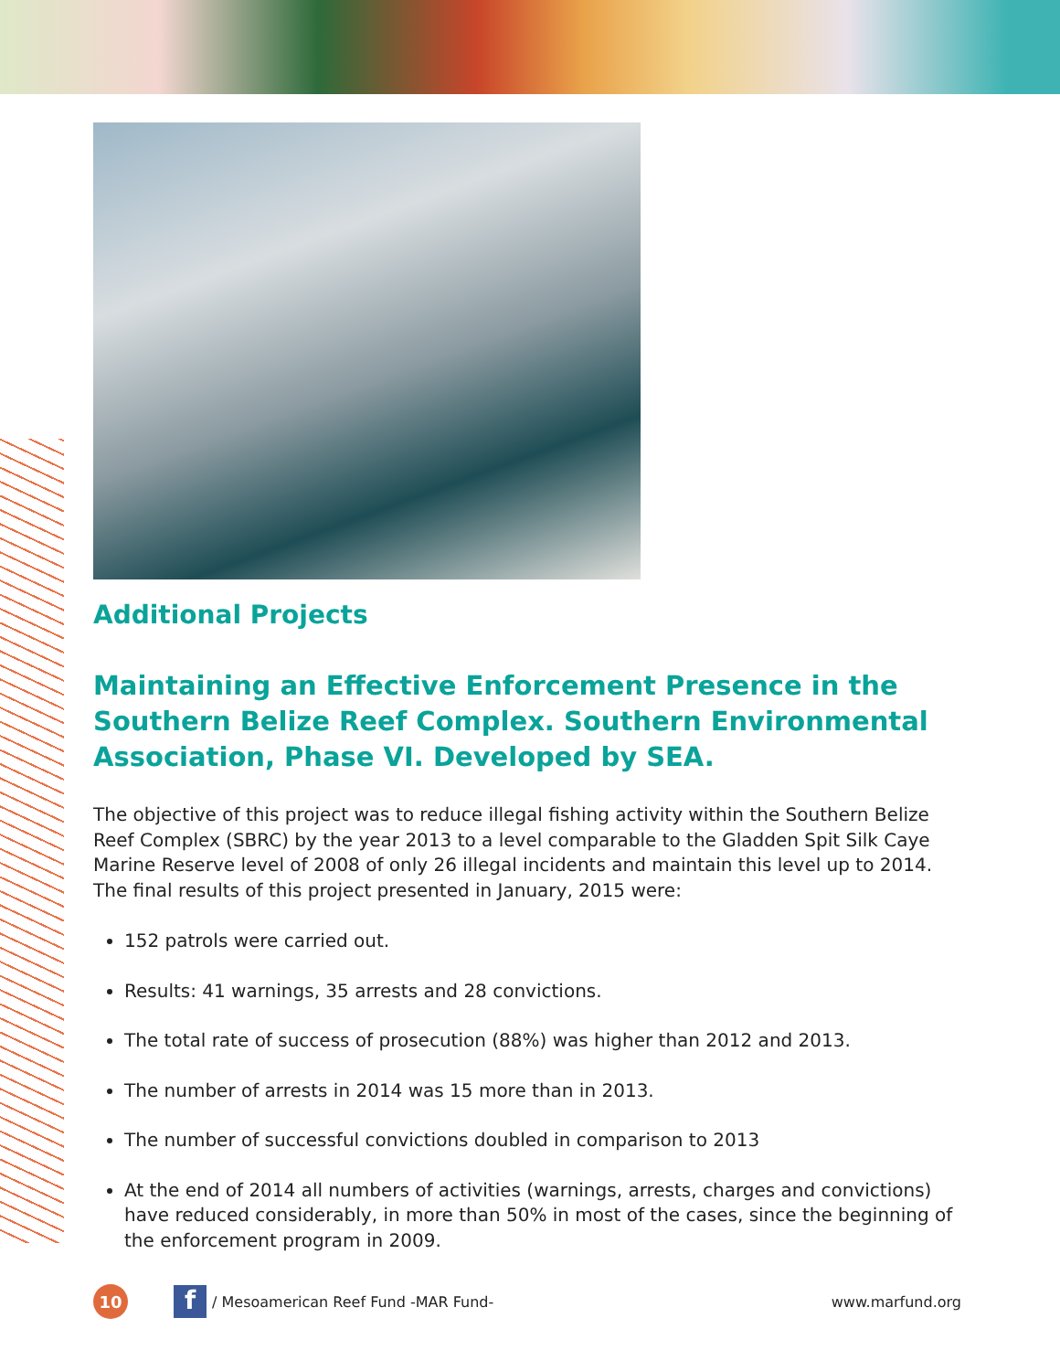Additional Projects
Maintaining an Effective Enforcement Presence in the Southern Belize Reef Complex. Southern Environmental Association, Phase VI. Developed by SEA.
The objective of this project was to reduce illegal fishing activity within the Southern Belize Reef Complex (SBRC) by the year 2013 to a level comparable to the Gladden Spit Silk Caye Marine Reserve level of 2008 of only 26 illegal incidents and maintain this level up to 2014. The final results of this project presented in January, 2015 were:
152 patrols were carried out.
Results: 41 warnings, 35 arrests and 28 convictions.
The total rate of success of prosecution (88%) was higher than 2012 and 2013.
The number of arrests in 2014 was 15 more than in 2013.
The number of successful convictions doubled in comparison to 2013
At the end of 2014 all numbers of activities (warnings, arrests, charges and convictions) have reduced considerably, in more than 50% in most of the cases, since the beginning of the enforcement program in 2009.
10
f
/ Mesoamerican Reef Fund -MAR Fund- www.marfund.org